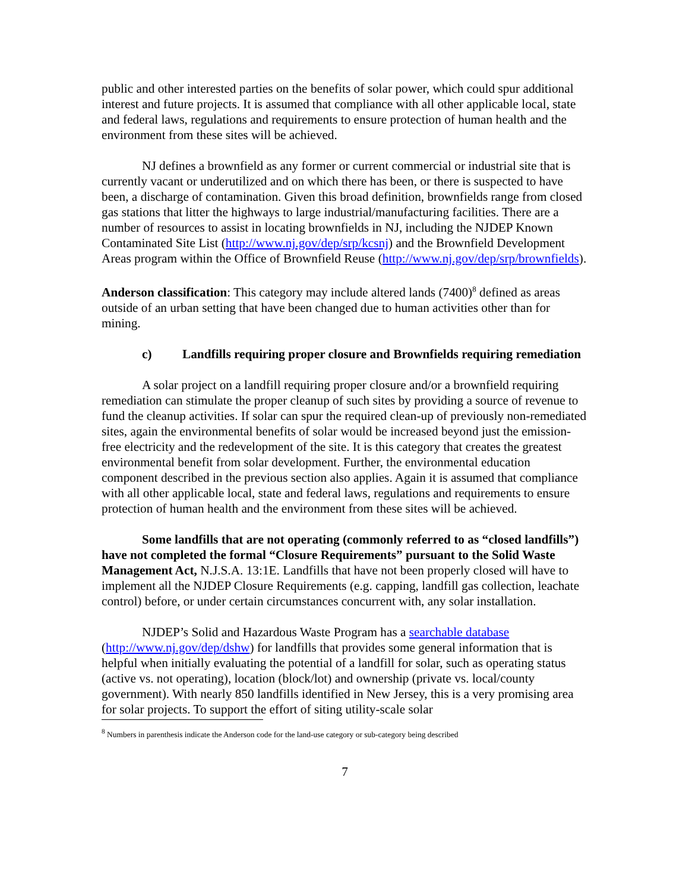public and other interested parties on the benefits of solar power, which could spur additional interest and future projects. It is assumed that compliance with all other applicable local, state and federal laws, regulations and requirements to ensure protection of human health and the environment from these sites will be achieved.
NJ defines a brownfield as any former or current commercial or industrial site that is currently vacant or underutilized and on which there has been, or there is suspected to have been, a discharge of contamination. Given this broad definition, brownfields range from closed gas stations that litter the highways to large industrial/manufacturing facilities. There are a number of resources to assist in locating brownfields in NJ, including the NJDEP Known Contaminated Site List (http://www.nj.gov/dep/srp/kcsnj) and the Brownfield Development Areas program within the Office of Brownfield Reuse (http://www.nj.gov/dep/srp/brownfields).
Anderson classification: This category may include altered lands (7400)<sup>8</sup> defined as areas outside of an urban setting that have been changed due to human activities other than for mining.
c) Landfills requiring proper closure and Brownfields requiring remediation
A solar project on a landfill requiring proper closure and/or a brownfield requiring remediation can stimulate the proper cleanup of such sites by providing a source of revenue to fund the cleanup activities. If solar can spur the required clean-up of previously non-remediated sites, again the environmental benefits of solar would be increased beyond just the emission-free electricity and the redevelopment of the site. It is this category that creates the greatest environmental benefit from solar development. Further, the environmental education component described in the previous section also applies. Again it is assumed that compliance with all other applicable local, state and federal laws, regulations and requirements to ensure protection of human health and the environment from these sites will be achieved.
Some landfills that are not operating (commonly referred to as “closed landfills”) have not completed the formal “Closure Requirements” pursuant to the Solid Waste Management Act, N.J.S.A. 13:1E. Landfills that have not been properly closed will have to implement all the NJDEP Closure Requirements (e.g. capping, landfill gas collection, leachate control) before, or under certain circumstances concurrent with, any solar installation.
NJDEP’s Solid and Hazardous Waste Program has a searchable database (http://www.nj.gov/dep/dshw) for landfills that provides some general information that is helpful when initially evaluating the potential of a landfill for solar, such as operating status (active vs. not operating), location (block/lot) and ownership (private vs. local/county government). With nearly 850 landfills identified in New Jersey, this is a very promising area for solar projects. To support the effort of siting utility-scale solar
<sup>8</sup> Numbers in parenthesis indicate the Anderson code for the land-use category or sub-category being described
7